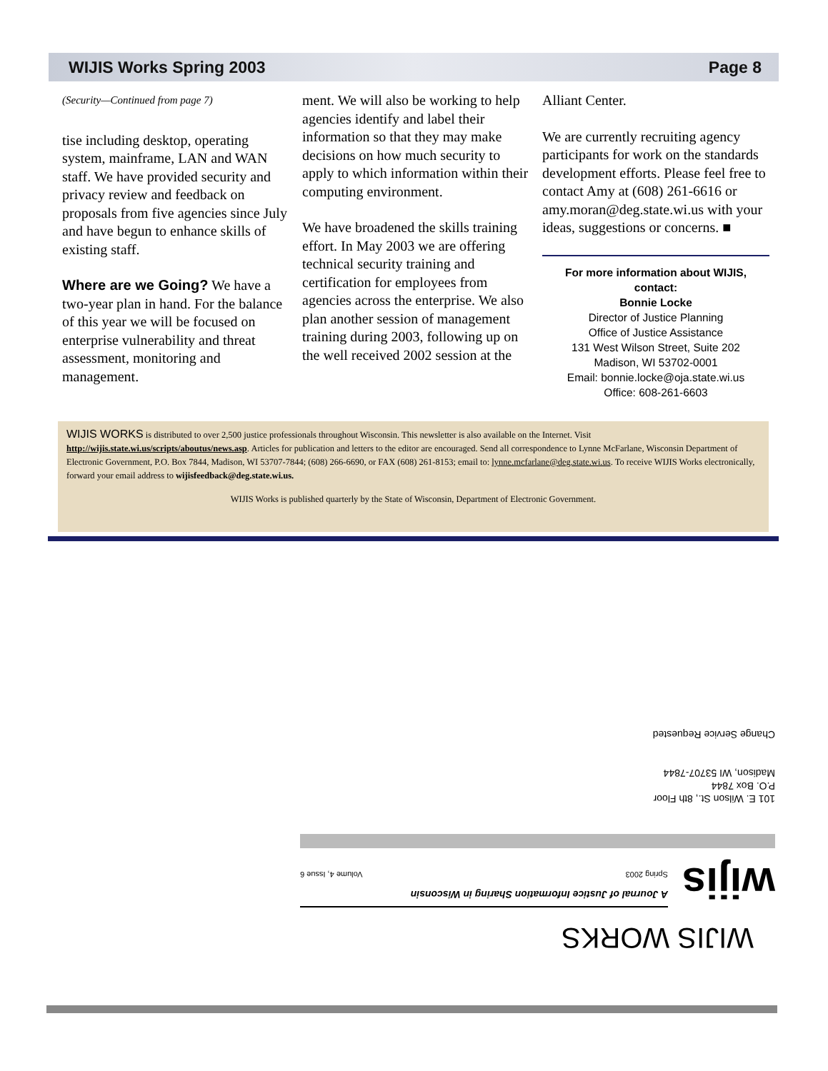WIJIS Works Spring 2003 Page 8
(Security—Continued from page 7)
tise including desktop, operating system, mainframe, LAN and WAN staff. We have provided security and privacy review and feedback on proposals from five agencies since July and have begun to enhance skills of existing staff.
Where are we Going? We have a two-year plan in hand. For the balance of this year we will be focused on enterprise vulnerability and threat assessment, monitoring and management.
ment. We will also be working to help agencies identify and label their information so that they may make decisions on how much security to apply to which information within their computing environment.
We have broadened the skills training effort. In May 2003 we are offering technical security training and certification for employees from agencies across the enterprise. We also plan another session of management training during 2003, following up on the well received 2002 session at the
Alliant Center.
We are currently recruiting agency participants for work on the standards development efforts. Please feel free to contact Amy at (608) 261-6616 or amy.moran@deg.state.wi.us with your ideas, suggestions or concerns. ■
For more information about WIJIS, contact:
Bonnie Locke
Director of Justice Planning
Office of Justice Assistance
131 West Wilson Street, Suite 202
Madison, WI 53702-0001
Email: bonnie.locke@oja.state.wi.us
Office: 608-261-6603
WIJIS WORKS is distributed to over 2,500 justice professionals throughout Wisconsin. This newsletter is also available on the Internet. Visit http://wijis.state.wi.us/scripts/aboutus/news.asp. Articles for publication and letters to the editor are encouraged. Send all correspondence to Lynne McFarlane, Wisconsin Department of Electronic Government, P.O. Box 7844, Madison, WI 53707-7844; (608) 266-6690, or FAX (608) 261-8153; email to: lynne.mcfarlane@deg.state.wi.us. To receive WIJIS Works electronically, forward your email address to wijisfeedback@deg.state.wi.us.
WIJIS Works is published quarterly by the State of Wisconsin, Department of Electronic Government.
WIJIS WORKS
wijis
A Journal of Justice Information Sharing in Wisconsin
Spring 2003 Volume 4, Issue 6
101 E. Wilson St., 8th Floor
P.O. Box 7844
Madison, WI 53707-7844
Change Service Requested